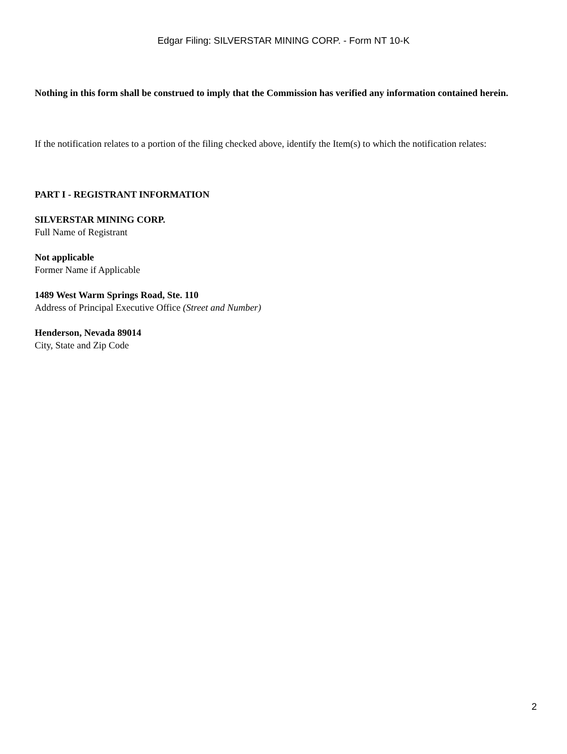Edgar Filing: SILVERSTAR MINING CORP. - Form NT 10-K
Nothing in this form shall be construed to imply that the Commission has verified any information contained herein.
If the notification relates to a portion of the filing checked above, identify the Item(s) to which the notification relates:
PART I - REGISTRANT INFORMATION
SILVERSTAR MINING CORP.
Full Name of Registrant
Not applicable
Former Name if Applicable
1489 West Warm Springs Road, Ste. 110
Address of Principal Executive Office (Street and Number)
Henderson, Nevada 89014
City, State and Zip Code
2